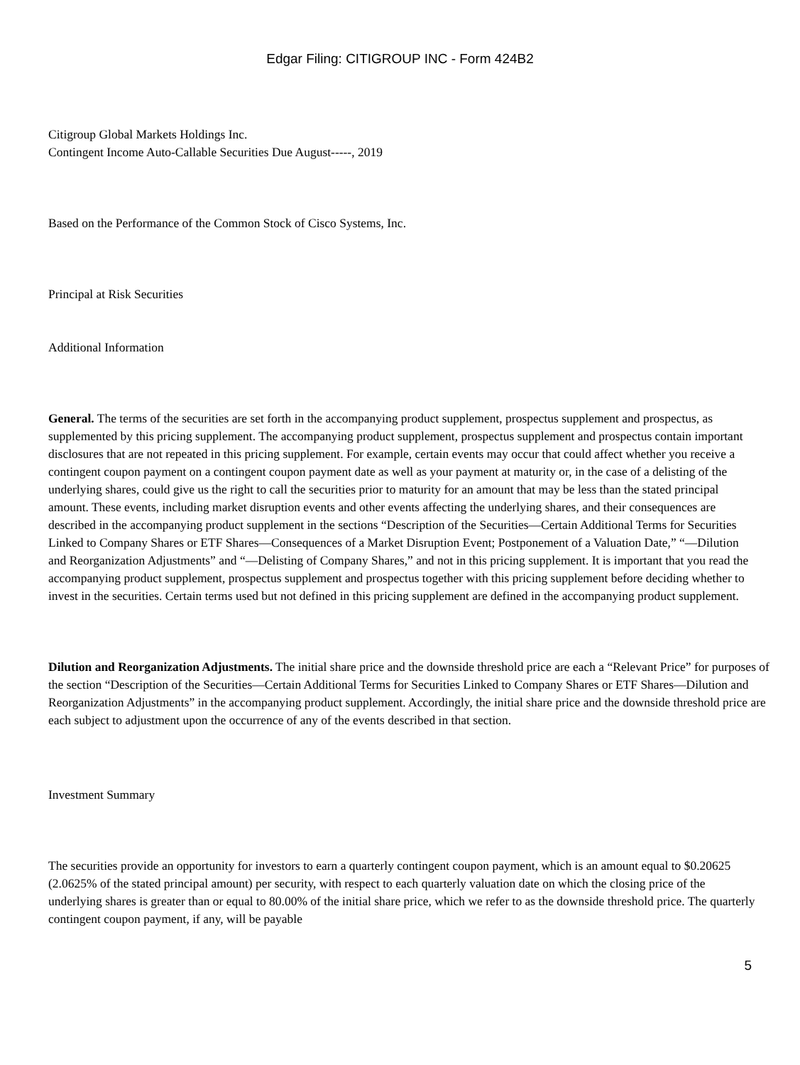Edgar Filing: CITIGROUP INC - Form 424B2
Citigroup Global Markets Holdings Inc.
Contingent Income Auto-Callable Securities Due August-----, 2019
Based on the Performance of the Common Stock of Cisco Systems, Inc.
Principal at Risk Securities
Additional Information
General. The terms of the securities are set forth in the accompanying product supplement, prospectus supplement and prospectus, as supplemented by this pricing supplement. The accompanying product supplement, prospectus supplement and prospectus contain important disclosures that are not repeated in this pricing supplement. For example, certain events may occur that could affect whether you receive a contingent coupon payment on a contingent coupon payment date as well as your payment at maturity or, in the case of a delisting of the underlying shares, could give us the right to call the securities prior to maturity for an amount that may be less than the stated principal amount. These events, including market disruption events and other events affecting the underlying shares, and their consequences are described in the accompanying product supplement in the sections “Description of the Securities—Certain Additional Terms for Securities Linked to Company Shares or ETF Shares—Consequences of a Market Disruption Event; Postponement of a Valuation Date,” “—Dilution and Reorganization Adjustments” and “—Delisting of Company Shares,” and not in this pricing supplement. It is important that you read the accompanying product supplement, prospectus supplement and prospectus together with this pricing supplement before deciding whether to invest in the securities. Certain terms used but not defined in this pricing supplement are defined in the accompanying product supplement.
Dilution and Reorganization Adjustments. The initial share price and the downside threshold price are each a “Relevant Price” for purposes of the section “Description of the Securities—Certain Additional Terms for Securities Linked to Company Shares or ETF Shares—Dilution and Reorganization Adjustments” in the accompanying product supplement. Accordingly, the initial share price and the downside threshold price are each subject to adjustment upon the occurrence of any of the events described in that section.
Investment Summary
The securities provide an opportunity for investors to earn a quarterly contingent coupon payment, which is an amount equal to $0.20625 (2.0625% of the stated principal amount) per security, with respect to each quarterly valuation date on which the closing price of the underlying shares is greater than or equal to 80.00% of the initial share price, which we refer to as the downside threshold price. The quarterly contingent coupon payment, if any, will be payable
5